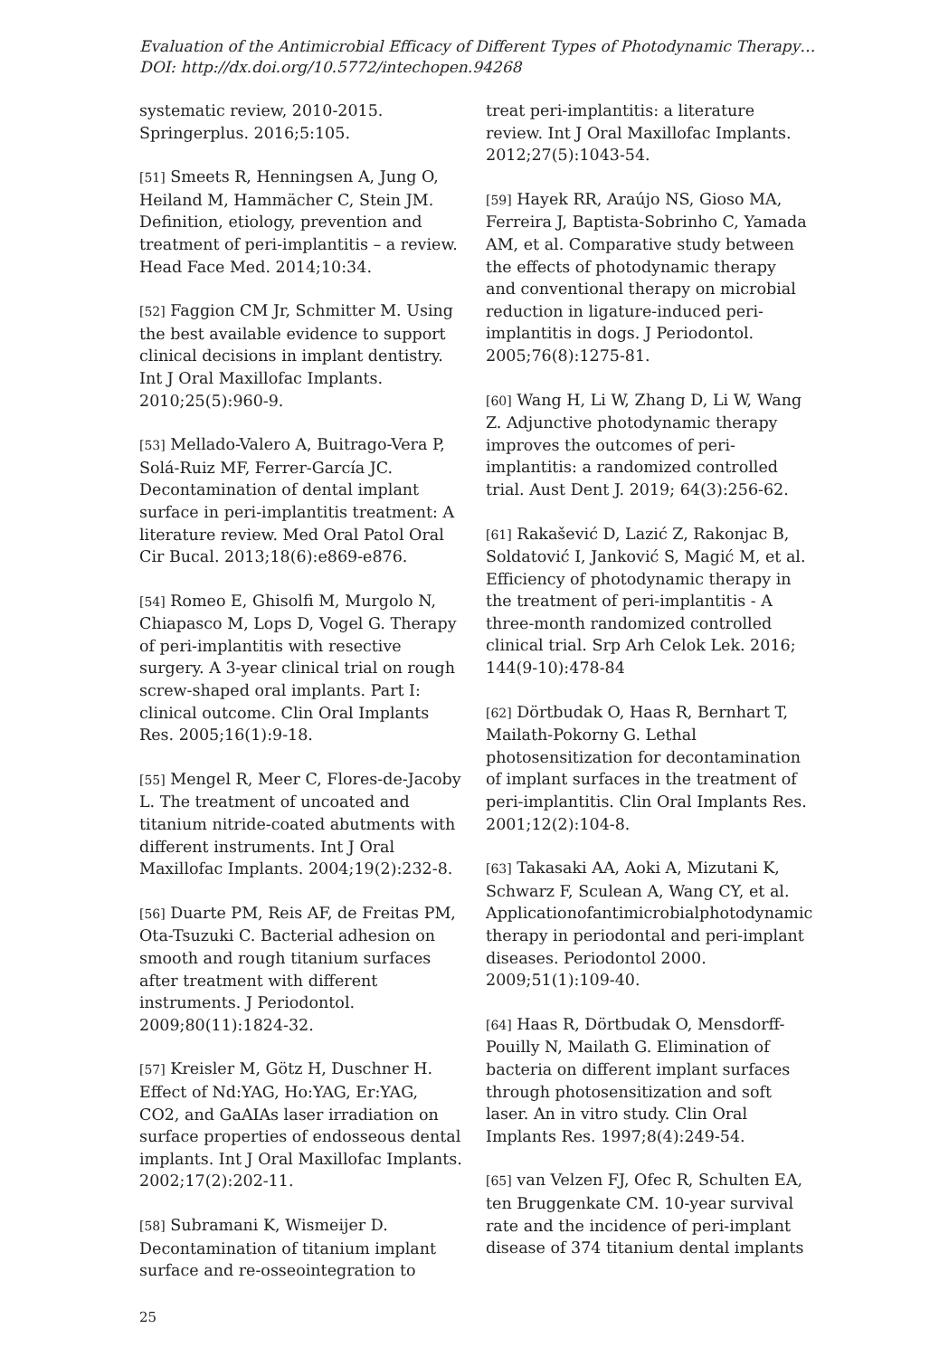Evaluation of the Antimicrobial Efficacy of Different Types of Photodynamic Therapy…
DOI: http://dx.doi.org/10.5772/intechopen.94268
systematic review, 2010-2015. Springerplus. 2016;5:105.
[51] Smeets R, Henningsen A, Jung O, Heiland M, Hammächer C, Stein JM. Definition, etiology, prevention and treatment of peri-implantitis – a review. Head Face Med. 2014;10:34.
[52] Faggion CM Jr, Schmitter M. Using the best available evidence to support clinical decisions in implant dentistry. Int J Oral Maxillofac Implants. 2010;25(5):960-9.
[53] Mellado-Valero A, Buitrago-Vera P, Solá-Ruiz MF, Ferrer-García JC. Decontamination of dental implant surface in peri-implantitis treatment: A literature review. Med Oral Patol Oral Cir Bucal. 2013;18(6):e869-e876.
[54] Romeo E, Ghisolfi M, Murgolo N, Chiapasco M, Lops D, Vogel G. Therapy of peri-implantitis with resective surgery. A 3-year clinical trial on rough screw-shaped oral implants. Part I: clinical outcome. Clin Oral Implants Res. 2005;16(1):9-18.
[55] Mengel R, Meer C, Flores-de-Jacoby L. The treatment of uncoated and titanium nitride-coated abutments with different instruments. Int J Oral Maxillofac Implants. 2004;19(2):232-8.
[56] Duarte PM, Reis AF, de Freitas PM, Ota-Tsuzuki C. Bacterial adhesion on smooth and rough titanium surfaces after treatment with different instruments. J Periodontol. 2009;80(11):1824-32.
[57] Kreisler M, Götz H, Duschner H. Effect of Nd:YAG, Ho:YAG, Er:YAG, CO2, and GaAIAs laser irradiation on surface properties of endosseous dental implants. Int J Oral Maxillofac Implants. 2002;17(2):202-11.
[58] Subramani K, Wismeijer D. Decontamination of titanium implant surface and re-osseointegration to
treat peri-implantitis: a literature review. Int J Oral Maxillofac Implants. 2012;27(5):1043-54.
[59] Hayek RR, Araújo NS, Gioso MA, Ferreira J, Baptista-Sobrinho C, Yamada AM, et al. Comparative study between the effects of photodynamic therapy and conventional therapy on microbial reduction in ligature-induced peri-implantitis in dogs. J Periodontol. 2005;76(8):1275-81.
[60] Wang H, Li W, Zhang D, Li W, Wang Z. Adjunctive photodynamic therapy improves the outcomes of peri-implantitis: a randomized controlled trial. Aust Dent J. 2019; 64(3):256-62.
[61] Rakašević D, Lazić Z, Rakonjac B, Soldatović I, Janković S, Magić M, et al. Efficiency of photodynamic therapy in the treatment of peri-implantitis - A three-month randomized controlled clinical trial. Srp Arh Celok Lek. 2016; 144(9-10):478-84
[62] Dörtbudak O, Haas R, Bernhart T, Mailath-Pokorny G. Lethal photosensitization for decontamination of implant surfaces in the treatment of peri-implantitis. Clin Oral Implants Res. 2001;12(2):104-8.
[63] Takasaki AA, Aoki A, Mizutani K, Schwarz F, Sculean A, Wang CY, et al. Applicationofantimicrobialphotodynamic therapy in periodontal and peri-implant diseases. Periodontol 2000. 2009;51(1):109-40.
[64] Haas R, Dörtbudak O, Mensdorff-Pouilly N, Mailath G. Elimination of bacteria on different implant surfaces through photosensitization and soft laser. An in vitro study. Clin Oral Implants Res. 1997;8(4):249-54.
[65] van Velzen FJ, Ofec R, Schulten EA, ten Bruggenkate CM. 10-year survival rate and the incidence of peri-implant disease of 374 titanium dental implants
25